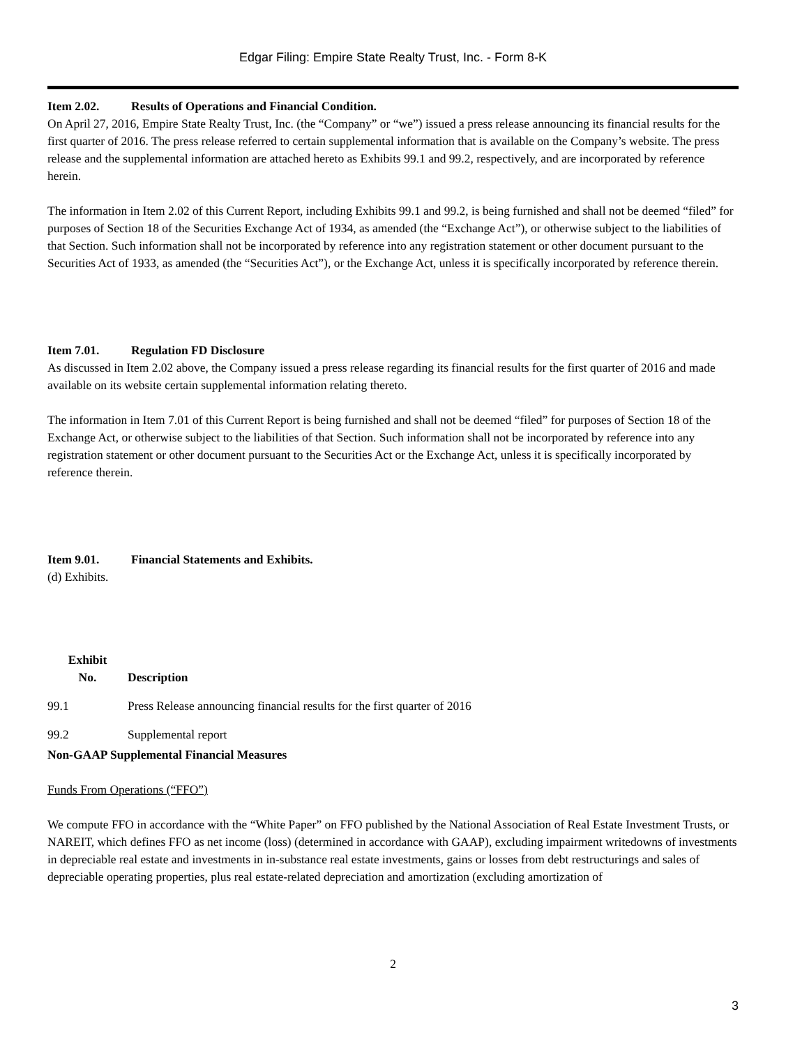Edgar Filing: Empire State Realty Trust, Inc. - Form 8-K
Item 2.02. Results of Operations and Financial Condition.
On April 27, 2016, Empire State Realty Trust, Inc. (the “Company” or “we”) issued a press release announcing its financial results for the first quarter of 2016. The press release referred to certain supplemental information that is available on the Company’s website. The press release and the supplemental information are attached hereto as Exhibits 99.1 and 99.2, respectively, and are incorporated by reference herein.
The information in Item 2.02 of this Current Report, including Exhibits 99.1 and 99.2, is being furnished and shall not be deemed “filed” for purposes of Section 18 of the Securities Exchange Act of 1934, as amended (the “Exchange Act”), or otherwise subject to the liabilities of that Section. Such information shall not be incorporated by reference into any registration statement or other document pursuant to the Securities Act of 1933, as amended (the “Securities Act”), or the Exchange Act, unless it is specifically incorporated by reference therein.
Item 7.01. Regulation FD Disclosure
As discussed in Item 2.02 above, the Company issued a press release regarding its financial results for the first quarter of 2016 and made available on its website certain supplemental information relating thereto.
The information in Item 7.01 of this Current Report is being furnished and shall not be deemed “filed” for purposes of Section 18 of the Exchange Act, or otherwise subject to the liabilities of that Section. Such information shall not be incorporated by reference into any registration statement or other document pursuant to the Securities Act or the Exchange Act, unless it is specifically incorporated by reference therein.
Item 9.01. Financial Statements and Exhibits.
(d) Exhibits.
| Exhibit No. | Description |
| --- | --- |
| 99.1 | Press Release announcing financial results for the first quarter of 2016 |
| 99.2 | Supplemental report |
Non-GAAP Supplemental Financial Measures
Funds From Operations (“FFO”)
We compute FFO in accordance with the “White Paper” on FFO published by the National Association of Real Estate Investment Trusts, or NAREIT, which defines FFO as net income (loss) (determined in accordance with GAAP), excluding impairment writedowns of investments in depreciable real estate and investments in in-substance real estate investments, gains or losses from debt restructurings and sales of depreciable operating properties, plus real estate-related depreciation and amortization (excluding amortization of
2
3